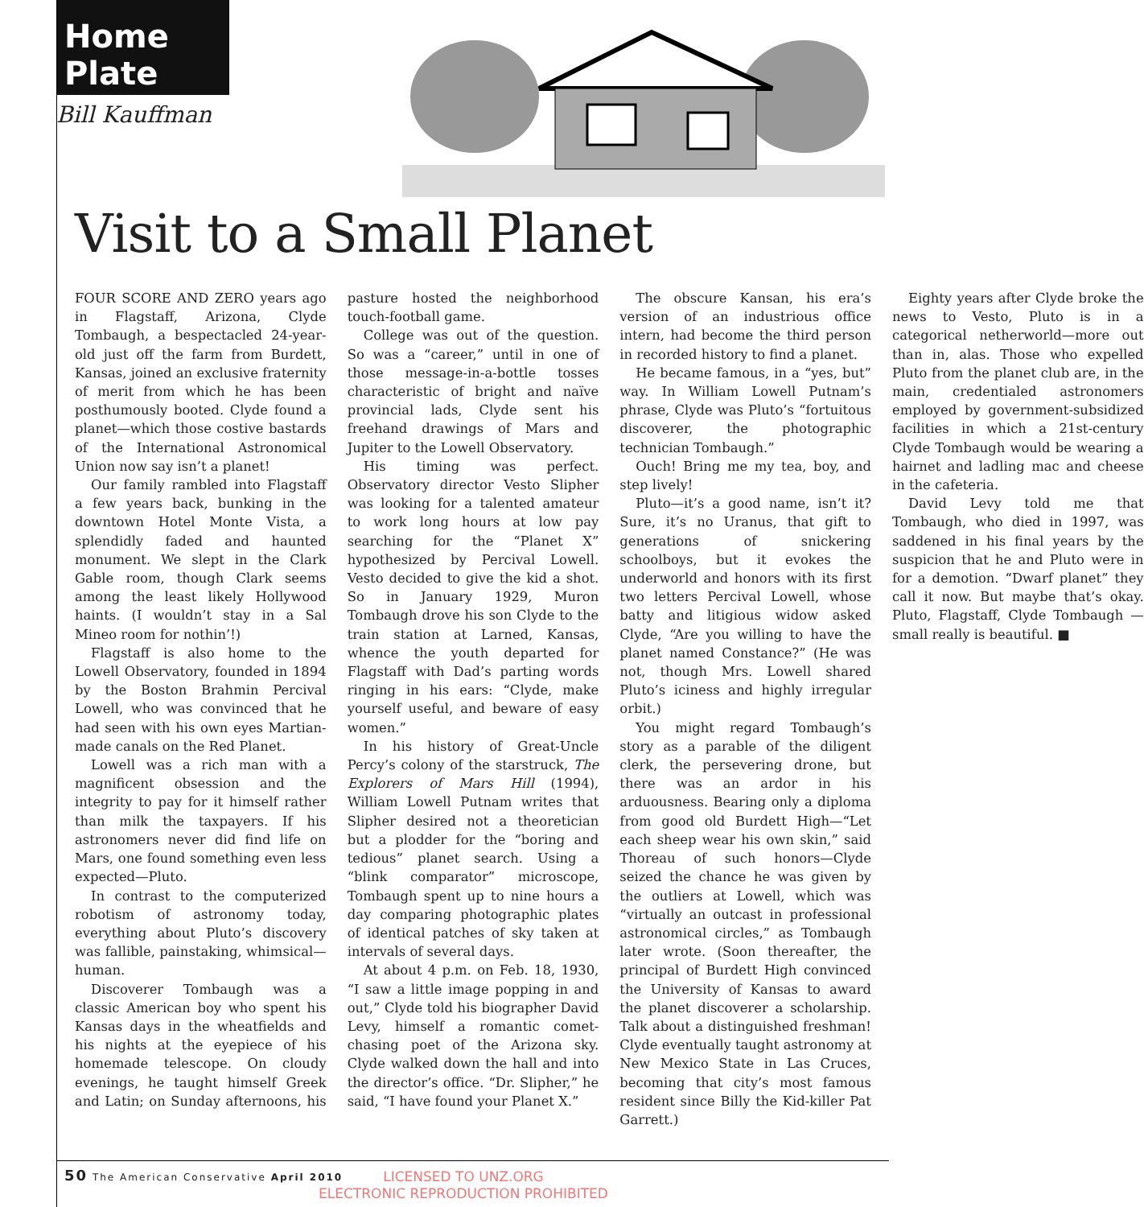Home Plate
Bill Kauffman
Visit to a Small Planet
FOUR SCORE AND ZERO years ago in Flagstaff, Arizona, Clyde Tombaugh, a bespectacled 24-year-old just off the farm from Burdett, Kansas, joined an exclusive fraternity of merit from which he has been posthumously booted. Clyde found a planet—which those costive bastards of the International Astronomical Union now say isn’t a planet!
Our family rambled into Flagstaff a few years back, bunking in the downtown Hotel Monte Vista, a splendidly faded and haunted monument. We slept in the Clark Gable room, though Clark seems among the least likely Hollywood haints. (I wouldn’t stay in a Sal Mineo room for nothin’!)
Flagstaff is also home to the Lowell Observatory, founded in 1894 by the Boston Brahmin Percival Lowell, who was convinced that he had seen with his own eyes Martian-made canals on the Red Planet.
Lowell was a rich man with a magnificent obsession and the integrity to pay for it himself rather than milk the taxpayers. If his astronomers never did find life on Mars, one found something even less expected—Pluto.
In contrast to the computerized robotism of astronomy today, everything about Pluto’s discovery was fallible, painstaking, whimsical—human.
Discoverer Tombaugh was a classic American boy who spent his Kansas days in the wheatfields and his nights at the eyepiece of his homemade telescope. On cloudy evenings, he taught himself Greek and Latin; on Sunday afternoons, his pasture hosted the neighborhood touch-football game.
College was out of the question. So was a “career,” until in one of those message-in-a-bottle tosses characteristic of bright and naïve provincial lads, Clyde sent his freehand drawings of Mars and Jupiter to the Lowell Observatory.
His timing was perfect. Observatory director Vesto Slipher was looking for a talented amateur to work long hours at low pay searching for the “Planet X” hypothesized by Percival Lowell. Vesto decided to give the kid a shot. So in January 1929, Muron Tombaugh drove his son Clyde to the train station at Larned, Kansas, whence the youth departed for Flagstaff with Dad’s parting words ringing in his ears: “Clyde, make yourself useful, and beware of easy women.”
In his history of Great-Uncle Percy’s colony of the starstruck, The Explorers of Mars Hill (1994), William Lowell Putnam writes that Slipher desired not a theoretician but a plodder for the “boring and tedious” planet search. Using a “blink comparator” microscope, Tombaugh spent up to nine hours a day comparing photographic plates of identical patches of sky taken at intervals of several days.
At about 4 p.m. on Feb. 18, 1930, “I saw a little image popping in and out,” Clyde told his biographer David Levy, himself a romantic comet-chasing poet of the Arizona sky. Clyde walked down the hall and into the director’s office. “Dr. Slipher,” he said, “I have found your Planet X.”
The obscure Kansan, his era’s version of an industrious office intern, had become the third person in recorded history to find a planet.
He became famous, in a “yes, but” way. In William Lowell Putnam’s phrase, Clyde was Pluto’s “fortuitous discoverer, the photographic technician Tombaugh.”
Ouch! Bring me my tea, boy, and step lively!
Pluto—it’s a good name, isn’t it? Sure, it’s no Uranus, that gift to generations of snickering schoolboys, but it evokes the underworld and honors with its first two letters Percival Lowell, whose batty and litigious widow asked Clyde, “Are you willing to have the planet named Constance?” (He was not, though Mrs. Lowell shared Pluto’s iciness and highly irregular orbit.)
You might regard Tombaugh’s story as a parable of the diligent clerk, the persevering drone, but there was an ardor in his arduousness. Bearing only a diploma from good old Burdett High—“Let each sheep wear his own skin,” said Thoreau of such honors—Clyde seized the chance he was given by the outliers at Lowell, which was “virtually an outcast in professional astronomical circles,” as Tombaugh later wrote. (Soon thereafter, the principal of Burdett High convinced the University of Kansas to award the planet discoverer a scholarship. Talk about a distinguished freshman! Clyde eventually taught astronomy at New Mexico State in Las Cruces, becoming that city’s most famous resident since Billy the Kid-killer Pat Garrett.)
Eighty years after Clyde broke the news to Vesto, Pluto is in a categorical netherworld—more out than in, alas. Those who expelled Pluto from the planet club are, in the main, credentialed astronomers employed by government-subsidized facilities in which a 21st-century Clyde Tombaugh would be wearing a hairnet and ladling mac and cheese in the cafeteria.
David Levy told me that Tombaugh, who died in 1997, was saddened in his final years by the suspicion that he and Pluto were in for a demotion. “Dwarf planet” they call it now. But maybe that’s okay. Pluto, Flagstaff, Clyde Tombaugh —small really is beautiful. ■
50 The American Conservative April 2010
LICENSED TO UNZ.ORG
ELECTRONIC REPRODUCTION PROHIBITED